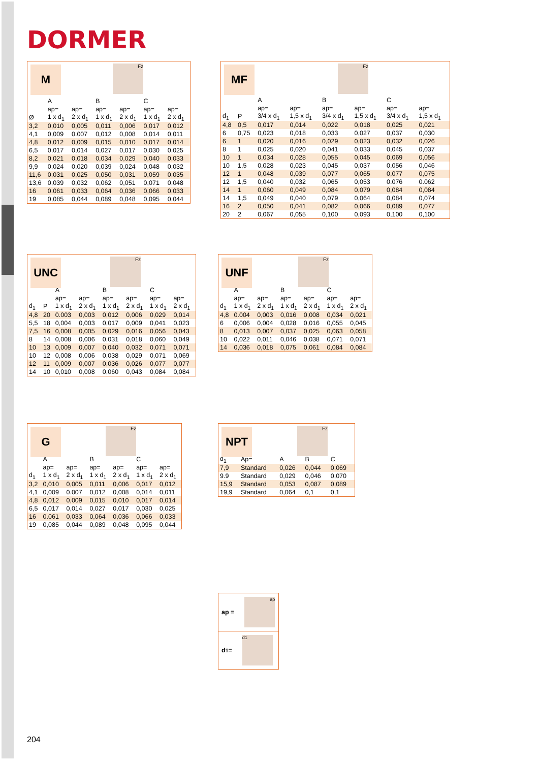DORMER
M Fz
| | A | | B | | C | |
| --- | --- | --- | --- | --- | --- | --- |
| | ap= | ap= | ap= | ap= | ap= | ap= |
| Ø | 1 x d<sub>1</sub> | 2 x d<sub>1</sub> | 1 x d<sub>1</sub> | 2 x d<sub>1</sub> | 1 x d<sub>1</sub> | 2 x d<sub>1</sub> |
| 3,2 | 0,010 | 0,005 | 0,011 | 0,006 | 0,017 | 0,012 |
| 4,1 | 0,009 | 0.007 | 0,012 | 0,008 | 0,014 | 0,011 |
| 4,8 | 0,012 | 0,009 | 0,015 | 0,010 | 0,017 | 0,014 |
| 6,5 | 0,017 | 0,014 | 0,027 | 0,017 | 0,030 | 0,025 |
| 8,2 | 0,021 | 0,018 | 0,034 | 0,029 | 0,040 | 0,033 |
| 9,9 | 0,024 | 0,020 | 0,039 | 0,024 | 0,048 | 0,032 |
| 11,6 | 0,031 | 0,025 | 0,050 | 0,031 | 0,059 | 0,035 |
| 13,6 | 0,039 | 0,032 | 0,062 | 0,051 | 0,071 | 0,048 |
| 16 | 0.061 | 0,033 | 0,064 | 0,036 | 0,066 | 0,033 |
| 19 | 0,085 | 0,044 | 0,089 | 0,048 | 0,095 | 0,044 |
MF Fz
| | | A | | B | | C | |
| --- | --- | --- | --- | --- | --- | --- | --- |
| | | ap= | ap= | ap= | ap= | ap= | ap= |
| d<sub>1</sub> | P | 3/4 x d<sub>1</sub> | 1,5 x d<sub>1</sub> | 3/4 x d<sub>1</sub> | 1,5 x d<sub>1</sub> | 3/4 x d<sub>1</sub> | 1,5 x d<sub>1</sub> |
| 4,8 | 0,5 | 0,017 | 0,014 | 0,022 | 0,018 | 0,025 | 0,021 |
| 6 | 0,75 | 0,023 | 0,018 | 0,033 | 0,027 | 0,037 | 0,030 |
| 6 | 1 | 0,020 | 0,016 | 0,029 | 0,023 | 0,032 | 0,026 |
| 8 | 1 | 0,025 | 0,020 | 0,041 | 0,033 | 0,045 | 0,037 |
| 10 | 1 | 0,034 | 0,028 | 0,055 | 0,045 | 0,069 | 0,056 |
| 10 | 1,5 | 0,028 | 0,023 | 0,045 | 0,037 | 0,056 | 0,046 |
| 12 | 1 | 0,048 | 0,039 | 0,077 | 0,065 | 0,077 | 0,075 |
| 12 | 1,5 | 0,040 | 0,032 | 0,065 | 0,053 | 0.076 | 0.062 |
| 14 | 1 | 0,060 | 0,049 | 0,084 | 0,079 | 0,084 | 0,084 |
| 14 | 1,5 | 0,049 | 0,040 | 0,079 | 0,064 | 0,084 | 0,074 |
| 16 | 2 | 0,050 | 0,041 | 0,082 | 0,066 | 0,089 | 0,077 |
| 20 | 2 | 0,067 | 0,055 | 0,100 | 0,093 | 0,100 | 0,100 |
UNC Fz
| | | A | | B | | C | |
| --- | --- | --- | --- | --- | --- | --- | --- |
| | | ap= | ap= | ap= | ap= | ap= | ap= |
| d<sub>1</sub> | P | 1 x d<sub>1</sub> | 2 x d<sub>1</sub> | 1 x d<sub>1</sub> | 2 x d<sub>1</sub> | 1 x d<sub>1</sub> | 2 x d<sub>1</sub> |
| 4,8 | 20 | 0.003 | 0,003 | 0,012 | 0,006 | 0,029 | 0,014 |
| 5,5 | 18 | 0,004 | 0,003 | 0,017 | 0,009 | 0,041 | 0,023 |
| 7,5 | 16 | 0,008 | 0,005 | 0,029 | 0,016 | 0,056 | 0,043 |
| 8 | 14 | 0,008 | 0,006 | 0,031 | 0,018 | 0,060 | 0,049 |
| 10 | 13 | 0,009 | 0,007 | 0,040 | 0,032 | 0,071 | 0,071 |
| 10 | 12 | 0,008 | 0,006 | 0,038 | 0,029 | 0,071 | 0,069 |
| 12 | 11 | 0,009 | 0,007 | 0,036 | 0,026 | 0,077 | 0,077 |
| 14 | 10 | 0,010 | 0,008 | 0,060 | 0,043 | 0,084 | 0,084 |
UNF Fz
| | A | | B | | C | |
| --- | --- | --- | --- | --- | --- | --- |
| | ap= | ap= | ap= | ap= | ap= | ap= |
| d<sub>1</sub> | 1 x d<sub>1</sub> | 2 x d<sub>1</sub> | 1 x d<sub>1</sub> | 2 x d<sub>1</sub> | 1 x d<sub>1</sub> | 2 x d<sub>1</sub> |
| 4,8 | 0.004 | 0,003 | 0,016 | 0,008 | 0,034 | 0,021 |
| 6 | 0,006 | 0,004 | 0,028 | 0,016 | 0,055 | 0,045 |
| 8 | 0,013 | 0,007 | 0,037 | 0,025 | 0,063 | 0,058 |
| 10 | 0,022 | 0,011 | 0,046 | 0,038 | 0,071 | 0,071 |
| 14 | 0,036 | 0,018 | 0,075 | 0,061 | 0,084 | 0,084 |
G Fz
| | A | | B | | C | |
| --- | --- | --- | --- | --- | --- | --- |
| | ap= | ap= | ap= | ap= | ap= | ap= |
| d<sub>1</sub> | 1 x d<sub>1</sub> | 2 x d<sub>1</sub> | 1 x d<sub>1</sub> | 2 x d<sub>1</sub> | 1 x d<sub>1</sub> | 2 x d<sub>1</sub> |
| 3,2 | 0,010 | 0,005 | 0,011 | 0,006 | 0,017 | 0,012 |
| 4,1 | 0,009 | 0.007 | 0,012 | 0,008 | 0,014 | 0,011 |
| 4,8 | 0,012 | 0,009 | 0,015 | 0,010 | 0,017 | 0,014 |
| 6,5 | 0,017 | 0,014 | 0,027 | 0,017 | 0,030 | 0,025 |
| 16 | 0.061 | 0,033 | 0,064 | 0,036 | 0,066 | 0,033 |
| 19 | 0,085 | 0,044 | 0,089 | 0,048 | 0,095 | 0,044 |
NPT Fz
| d<sub>1</sub> | Ap= | A | B | C |
| --- | --- | --- | --- | --- |
| 7,9 | Standard | 0,026 | 0,044 | 0,069 |
| 9.9 | Standard | 0,029 | 0,046 | 0,070 |
| 15,9 | Standard | 0,053 | 0,087 | 0,089 |
| 19,9 | Standard | 0,064 | 0,1 | 0,1 |
ap =
ap
d<sub>1</sub> =
d1
204